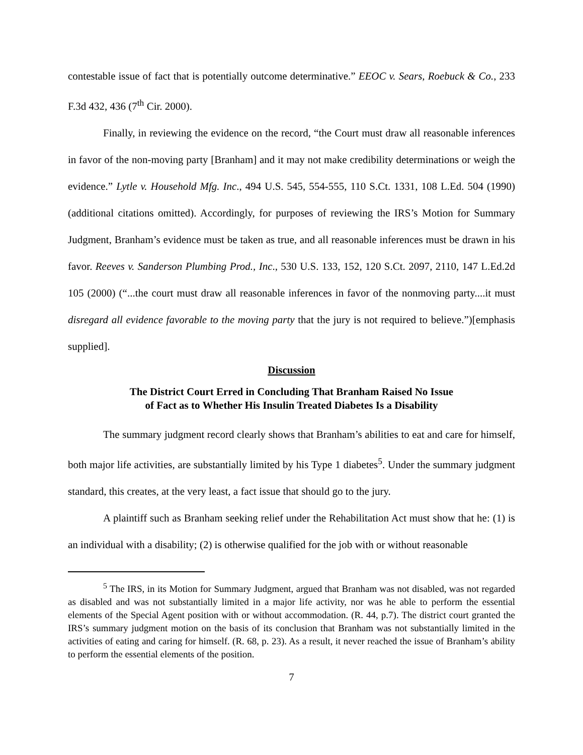contestable issue of fact that is potentially outcome determinative.” EEOC v. Sears, Roebuck & Co., 233 F.3d 432, 436 (7<sup>th</sup> Cir. 2000).
Finally, in reviewing the evidence on the record, “the Court must draw all reasonable inferences in favor of the non-moving party [Branham] and it may not make credibility determinations or weigh the evidence.” Lytle v. Household Mfg. Inc., 494 U.S. 545, 554-555, 110 S.Ct. 1331, 108 L.Ed. 504 (1990)(additional citations omitted). Accordingly, for purposes of reviewing the IRS’s Motion for Summary Judgment, Branham’s evidence must be taken as true, and all reasonable inferences must be drawn in his favor. Reeves v. Sanderson Plumbing Prod., Inc., 530 U.S. 133, 152, 120 S.Ct. 2097, 2110, 147 L.Ed.2d 105 (2000) (“...the court must draw all reasonable inferences in favor of the nonmoving party....it must disregard all evidence favorable to the moving party that the jury is not required to believe.”)[emphasis supplied].
Discussion
The District Court Erred in Concluding That Branham Raised No Issue
of Fact as to Whether His Insulin Treated Diabetes Is a Disability
The summary judgment record clearly shows that Branham’s abilities to eat and care for himself, both major life activities, are substantially limited by his Type 1 diabetes<sup>5</sup>. Under the summary judgment standard, this creates, at the very least, a fact issue that should go to the jury.
A plaintiff such as Branham seeking relief under the Rehabilitation Act must show that he: (1) is an individual with a disability; (2) is otherwise qualified for the job with or without reasonable
<sup>5</sup> The IRS, in its Motion for Summary Judgment, argued that Branham was not disabled, was not regarded as disabled and was not substantially limited in a major life activity, nor was he able to perform the essential elements of the Special Agent position with or without accommodation. (R. 44, p.7). The district court granted the IRS’s summary judgment motion on the basis of its conclusion that Branham was not substantially limited in the activities of eating and caring for himself. (R. 68, p. 23). As a result, it never reached the issue of Branham’s ability to perform the essential elements of the position.
7